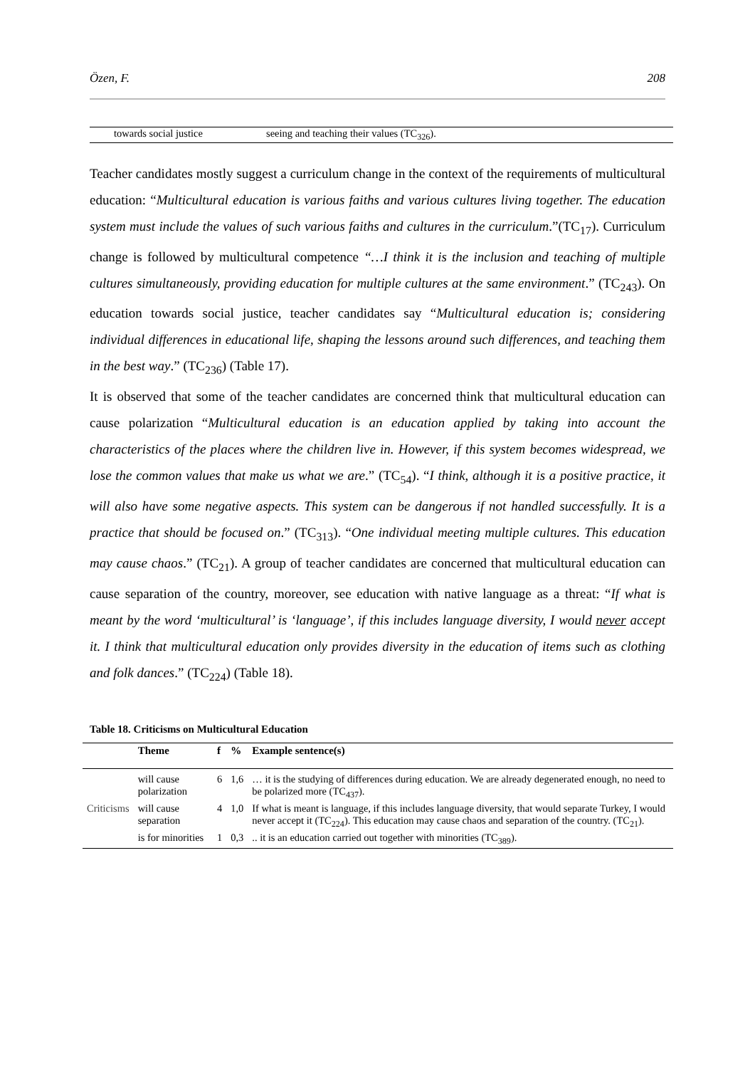Özen, F. 208
| towards social justice | seeing and teaching their values (TC<sub>326</sub>). |
Teacher candidates mostly suggest a curriculum change in the context of the requirements of multicultural education: “Multicultural education is various faiths and various cultures living together. The education system must include the values of such various faiths and cultures in the curriculum.”(TC<sub>17</sub>). Curriculum change is followed by multicultural competence “…I think it is the inclusion and teaching of multiple cultures simultaneously, providing education for multiple cultures at the same environment.” (TC<sub>243</sub>). On education towards social justice, teacher candidates say “Multicultural education is; considering individual differences in educational life, shaping the lessons around such differences, and teaching them in the best way.” (TC<sub>236</sub>) (Table 17).
It is observed that some of the teacher candidates are concerned think that multicultural education can cause polarization “Multicultural education is an education applied by taking into account the characteristics of the places where the children live in. However, if this system becomes widespread, we lose the common values that make us what we are.” (TC<sub>54</sub>). “I think, although it is a positive practice, it will also have some negative aspects. This system can be dangerous if not handled successfully. It is a practice that should be focused on.” (TC<sub>313</sub>). “One individual meeting multiple cultures. This education may cause chaos.” (TC<sub>21</sub>). A group of teacher candidates are concerned that multicultural education can cause separation of the country, moreover, see education with native language as a threat: “If what is meant by the word ‘multicultural’ is ‘language’, if this includes language diversity, I would never accept it. I think that multicultural education only provides diversity in the education of items such as clothing and folk dances.” (TC<sub>224</sub>) (Table 18).
Table 18. Criticisms on Multicultural Education
| | Theme | f | % | Example sentence(s) |
| --- | --- | --- | --- | --- |
| Criticisms | will cause polarization | 6 | 1,6 | … it is the studying of differences during education. We are already degenerated enough, no need to be polarized more (TC<sub>437</sub>). |
| | will cause separation | 4 | 1,0 | If what is meant is language, if this includes language diversity, that would separate Turkey, I would never accept it (TC<sub>224</sub>). This education may cause chaos and separation of the country. (TC<sub>21</sub>). |
| | is for minorities | 1 | 0,3 | .. it is an education carried out together with minorities (TC<sub>389</sub>). |